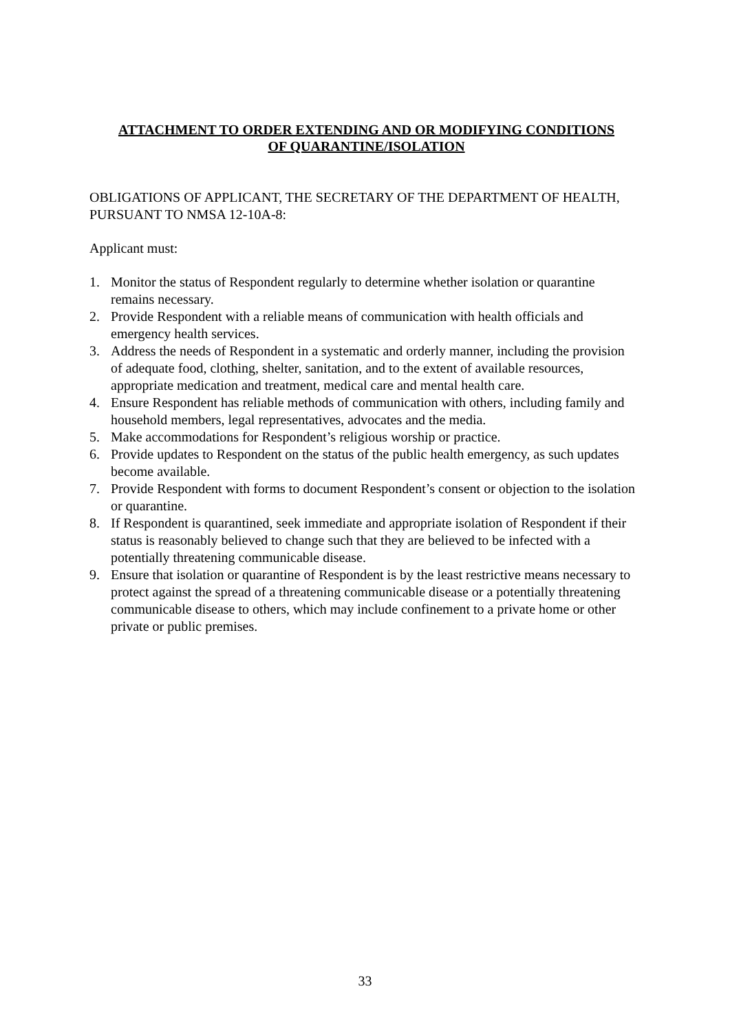ATTACHMENT TO ORDER EXTENDING AND OR MODIFYING CONDITIONS
OF QUARANTINE/ISOLATION
OBLIGATIONS OF APPLICANT, THE SECRETARY OF THE DEPARTMENT OF HEALTH, PURSUANT TO NMSA 12-10A-8:
Applicant must:
1. Monitor the status of Respondent regularly to determine whether isolation or quarantine remains necessary.
2. Provide Respondent with a reliable means of communication with health officials and emergency health services.
3. Address the needs of Respondent in a systematic and orderly manner, including the provision of adequate food, clothing, shelter, sanitation, and to the extent of available resources, appropriate medication and treatment, medical care and mental health care.
4. Ensure Respondent has reliable methods of communication with others, including family and household members, legal representatives, advocates and the media.
5. Make accommodations for Respondent’s religious worship or practice.
6. Provide updates to Respondent on the status of the public health emergency, as such updates become available.
7. Provide Respondent with forms to document Respondent’s consent or objection to the isolation or quarantine.
8. If Respondent is quarantined, seek immediate and appropriate isolation of Respondent if their status is reasonably believed to change such that they are believed to be infected with a potentially threatening communicable disease.
9. Ensure that isolation or quarantine of Respondent is by the least restrictive means necessary to protect against the spread of a threatening communicable disease or a potentially threatening communicable disease to others, which may include confinement to a private home or other private or public premises.
33